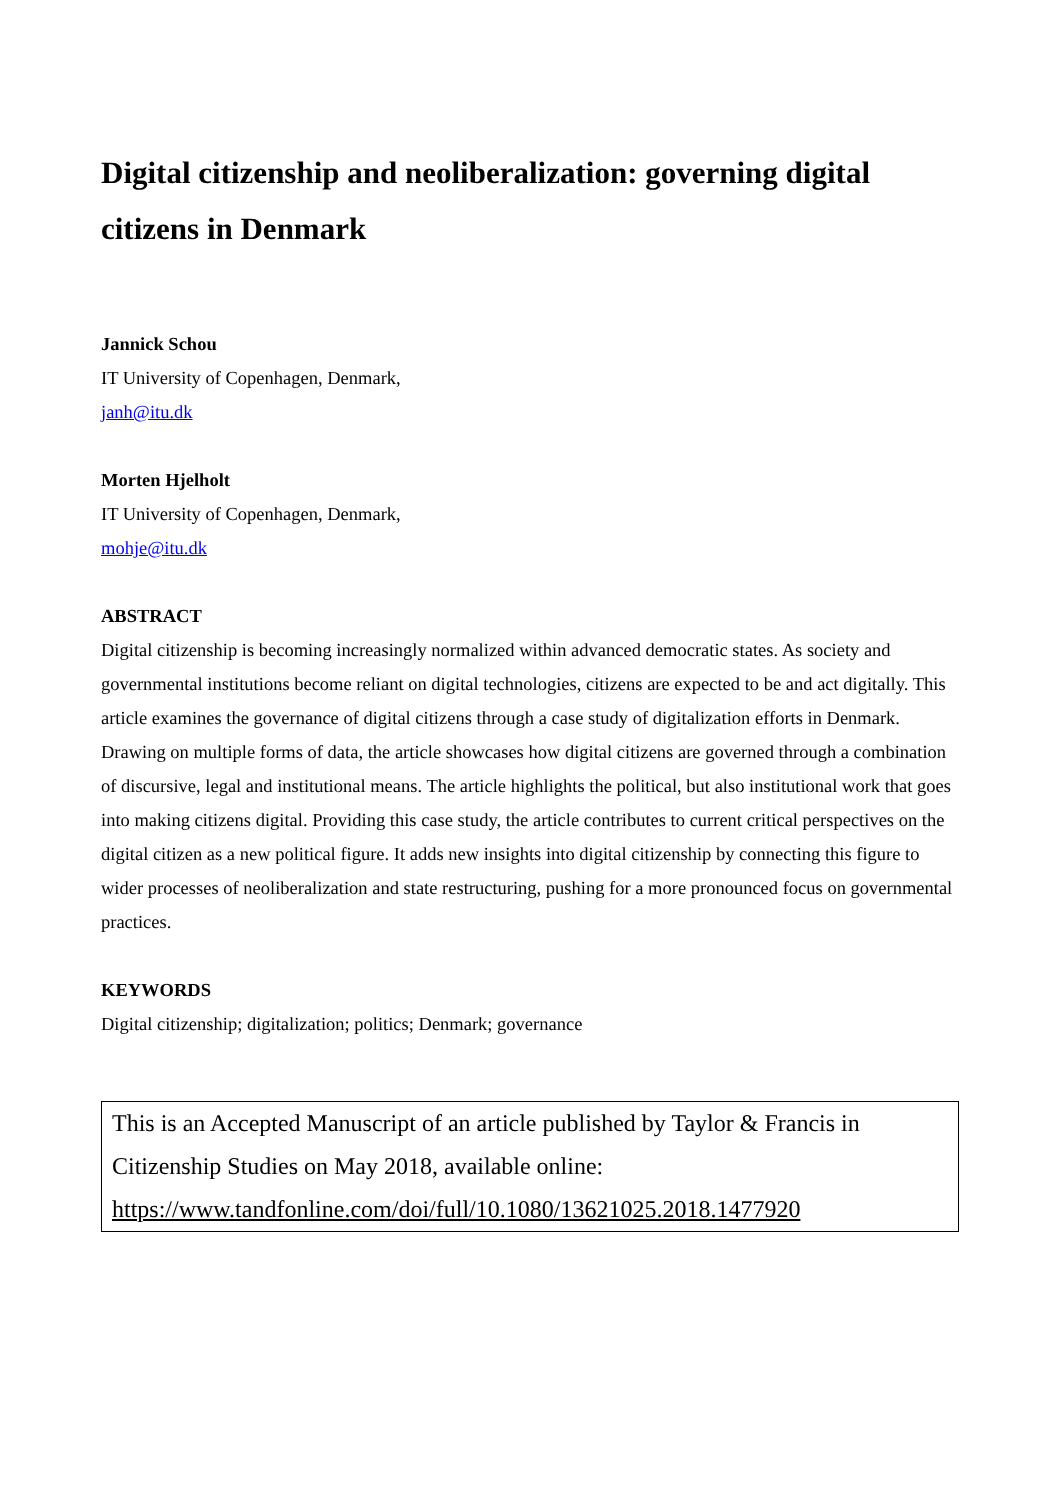Digital citizenship and neoliberalization: governing digital citizens in Denmark
Jannick Schou
IT University of Copenhagen, Denmark,
janh@itu.dk
Morten Hjelholt
IT University of Copenhagen, Denmark,
mohje@itu.dk
ABSTRACT
Digital citizenship is becoming increasingly normalized within advanced democratic states. As society and governmental institutions become reliant on digital technologies, citizens are expected to be and act digitally. This article examines the governance of digital citizens through a case study of digitalization efforts in Denmark. Drawing on multiple forms of data, the article showcases how digital citizens are governed through a combination of discursive, legal and institutional means. The article highlights the political, but also institutional work that goes into making citizens digital. Providing this case study, the article contributes to current critical perspectives on the digital citizen as a new political figure. It adds new insights into digital citizenship by connecting this figure to wider processes of neoliberalization and state restructuring, pushing for a more pronounced focus on governmental practices.
KEYWORDS
Digital citizenship; digitalization; politics; Denmark; governance
This is an Accepted Manuscript of an article published by Taylor & Francis in Citizenship Studies on May 2018, available online: https://www.tandfonline.com/doi/full/10.1080/13621025.2018.1477920